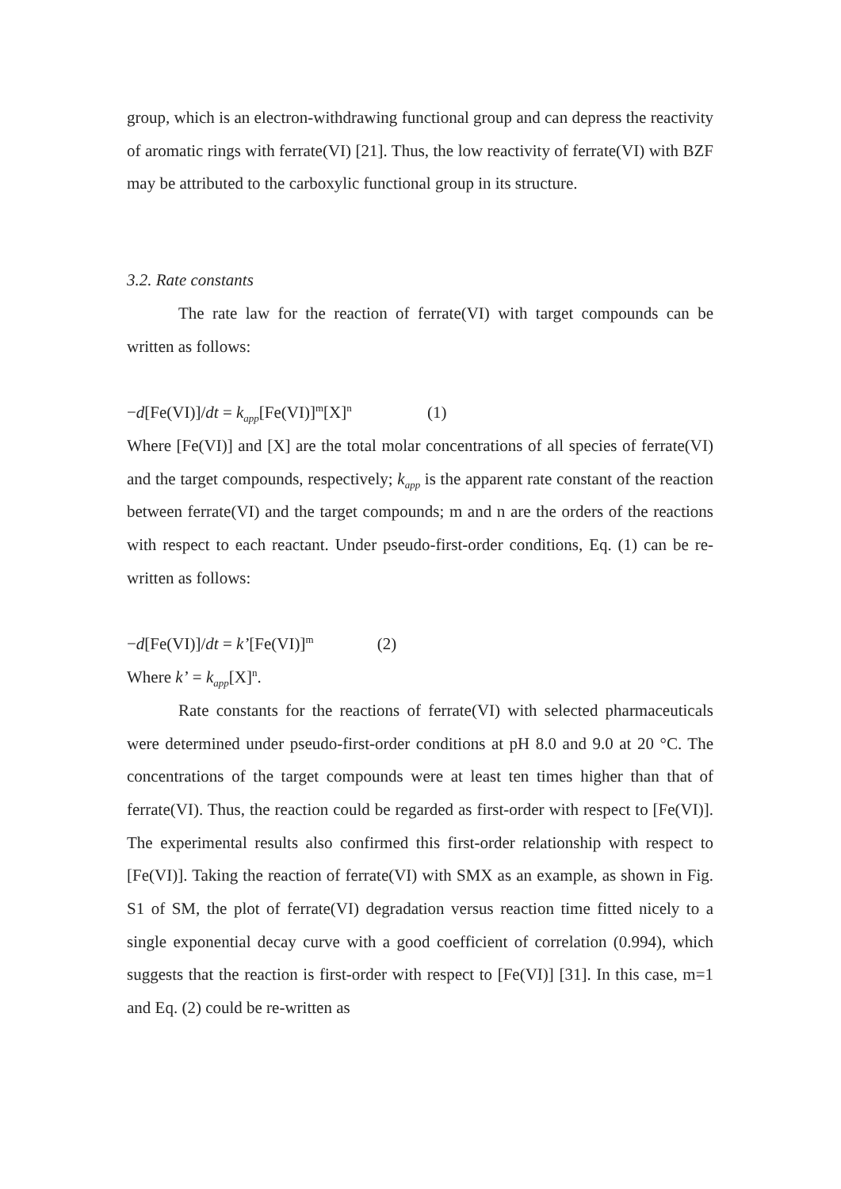group, which is an electron-withdrawing functional group and can depress the reactivity of aromatic rings with ferrate(VI) [21]. Thus, the low reactivity of ferrate(VI) with BZF may be attributed to the carboxylic functional group in its structure.
3.2. Rate constants
The rate law for the reaction of ferrate(VI) with target compounds can be written as follows:
−d[Fe(VI)]/dt = k<sub>app</sub>[Fe(VI)]<sup>m</sup>[X]<sup>n</sup> (1)
Where [Fe(VI)] and [X] are the total molar concentrations of all species of ferrate(VI) and the target compounds, respectively; k<sub>app</sub> is the apparent rate constant of the reaction between ferrate(VI) and the target compounds; m and n are the orders of the reactions with respect to each reactant. Under pseudo-first-order conditions, Eq. (1) can be re-written as follows:
−d[Fe(VI)]/dt = k’[Fe(VI)]<sup>m</sup> (2)
Where k’ = k<sub>app</sub>[X]<sup>n</sup>.
Rate constants for the reactions of ferrate(VI) with selected pharmaceuticals were determined under pseudo-first-order conditions at pH 8.0 and 9.0 at 20 °C. The concentrations of the target compounds were at least ten times higher than that of ferrate(VI). Thus, the reaction could be regarded as first-order with respect to [Fe(VI)]. The experimental results also confirmed this first-order relationship with respect to [Fe(VI)]. Taking the reaction of ferrate(VI) with SMX as an example, as shown in Fig. S1 of SM, the plot of ferrate(VI) degradation versus reaction time fitted nicely to a single exponential decay curve with a good coefficient of correlation (0.994), which suggests that the reaction is first-order with respect to [Fe(VI)] [31]. In this case, m=1 and Eq. (2) could be re-written as